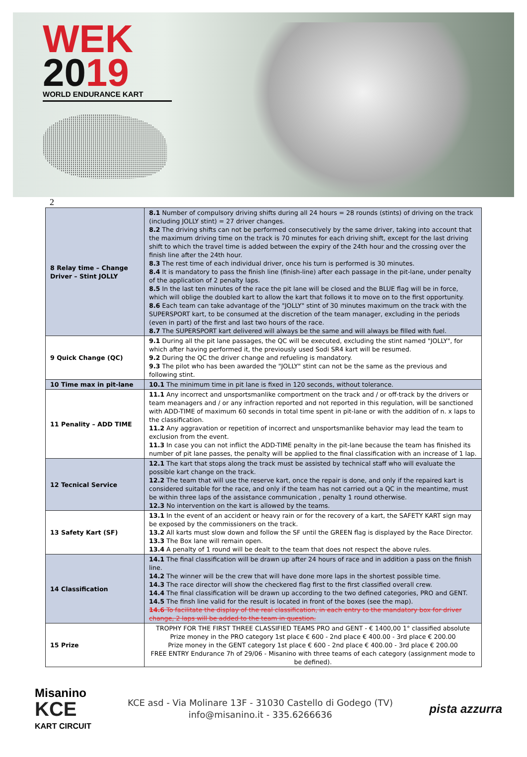WEK
2019
WORLD ENDURANCE KART
2
| 8 Relay time – Change Driver – Stint JOLLY | 8.1 Number of compulsory driving shifts during all 24 hours = 28 rounds (stints) of driving on the track (including JOLLY stint) = 27 driver changes. 8.2 The driving shifts can not be performed consecutively by the same driver, taking into account that the maximum driving time on the track is 70 minutes for each driving shift, except for the last driving shift to which the travel time is added between the expiry of the 24th hour and the crossing over the finish line after the 24th hour. 8.3 The rest time of each individual driver, once his turn is performed is 30 minutes. 8.4 It is mandatory to pass the finish line (finish-line) after each passage in the pit-lane, under penalty of the application of 2 penalty laps. 8.5 In the last ten minutes of the race the pit lane will be closed and the BLUE flag will be in force, which will oblige the doubled kart to allow the kart that follows it to move on to the first opportunity. 8.6 Each team can take advantage of the "JOLLY" stint of 30 minutes maximum on the track with the SUPERSPORT kart, to be consumed at the discretion of the team manager, excluding in the periods (even in part) of the first and last two hours of the race. 8.7 The SUPERSPORT kart delivered will always be the same and will always be filled with fuel. |
| 9 Quick Change (QC) | 9.1 During all the pit lane passages, the QC will be executed, excluding the stint named "JOLLY", for which after having performed it, the previously used Sodi SR4 kart will be resumed. 9.2 During the QC the driver change and refueling is mandatory. 9.3 The pilot who has been awarded the "JOLLY" stint can not be the same as the previous and following stint. |
| 10 Time max in pit-lane | 10.1 The minimum time in pit lane is fixed in 120 seconds, without tolerance. |
| 11 Penality – ADD TIME | 11.1 Any incorrect and unsportsmanlike comportment on the track and / or off-track by the drivers or team meanagers and / or any infraction reported and not reported in this regulation, will be sanctioned with ADD-TIME of maximum 60 seconds in total time spent in pit-lane or with the addition of n. x laps to the classification. 11.2 Any aggravation or repetition of incorrect and unsportsmanlike behavior may lead the team to exclusion from the event. 11.3 In case you can not inflict the ADD-TIME penalty in the pit-lane because the team has finished its number of pit lane passes, the penalty will be applied to the final classification with an increase of 1 lap. |
| 12 Tecnical Service | 12.1 The kart that stops along the track must be assisted by technical staff who will evaluate the possible kart change on the track. 12.2 The team that will use the reserve kart, once the repair is done, and only if the repaired kart is considered suitable for the race, and only if the team has not carried out a QC in the meantime, must be within three laps of the assistance communication , penalty 1 round otherwise. 12.3 No intervention on the kart is allowed by the teams. |
| 13 Safety Kart (SF) | 13.1 In the event of an accident or heavy rain or for the recovery of a kart, the SAFETY KART sign may be exposed by the commissioners on the track. 13.2 All karts must slow down and follow the SF until the GREEN flag is displayed by the Race Director. 13.3 The Box lane will remain open. 13.4 A penalty of 1 round will be dealt to the team that does not respect the above rules. |
| 14 Classification | 14.1 The final classification will be drawn up after 24 hours of race and in addition a pass on the finish line. 14.2 The winner will be the crew that will have done more laps in the shortest possible time. 14.3 The race director will show the checkered flag first to the first classified overall crew. 14.4 The final classification will be drawn up according to the two defined categories, PRO and GENT. 14.5 The finsh line valid for the result is located in front of the boxes (see the map). 14.6 To facilitate the display of the real classification, in each entry to the mandatory box for driver change, 2 laps will be added to the team in question. |
| 15 Prize | TROPHY FOR THE FIRST THREE CLASSIFIED TEAMS PRO and GENT - € 1400,00 1° classified absolute Prize money in the PRO category 1st place € 600 - 2nd place € 400.00 - 3rd place € 200.00 Prize money in the GENT category 1st place € 600 - 2nd place € 400.00 - 3rd place € 200.00 FREE ENTRY Endurance 7h of 29/06 - Misanino with three teams of each category (assignment mode to be defined). |
Misanino
KCE
KART CIRCUIT
KCE asd - Via Molinare 13F - 31030 Castello di Godego (TV)
info@misanino.it - 335.6266636
pista azzurra